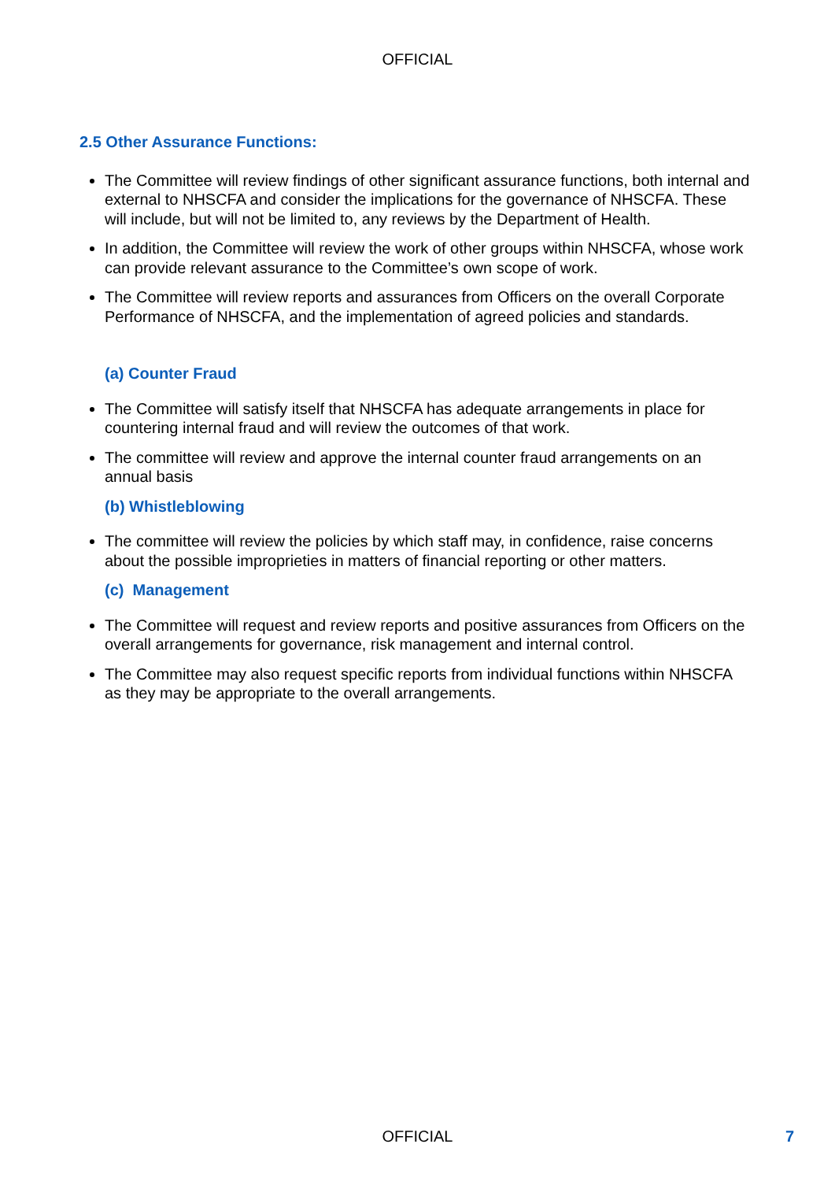OFFICIAL
2.5 Other Assurance Functions:
The Committee will review findings of other significant assurance functions, both internal and external to NHSCFA and consider the implications for the governance of NHSCFA. These will include, but will not be limited to, any reviews by the Department of Health.
In addition, the Committee will review the work of other groups within NHSCFA, whose work can provide relevant assurance to the Committee’s own scope of work.
The Committee will review reports and assurances from Officers on the overall Corporate Performance of NHSCFA, and the implementation of agreed policies and standards.
(a) Counter Fraud
The Committee will satisfy itself that NHSCFA has adequate arrangements in place for countering internal fraud and will review the outcomes of that work.
The committee will review and approve the internal counter fraud arrangements on an annual basis
(b) Whistleblowing
The committee will review the policies by which staff may, in confidence, raise concerns about the possible improprieties in matters of financial reporting or other matters.
(c) Management
The Committee will request and review reports and positive assurances from Officers on the overall arrangements for governance, risk management and internal control.
The Committee may also request specific reports from individual functions within NHSCFA as they may be appropriate to the overall arrangements.
OFFICIAL 7